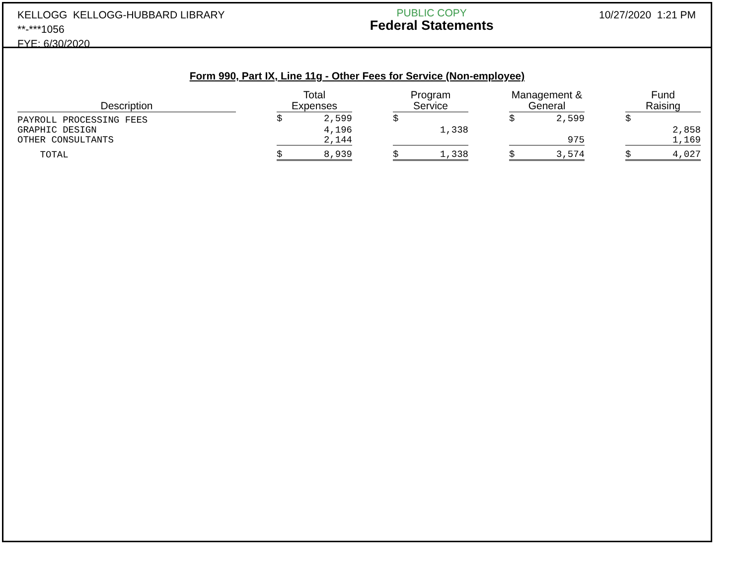KELLOGG KELLOGG-HUBBARD LIBRARY
**-***1056
FYE: 6/30/2020
PUBLIC COPY
Federal Statements
10/27/2020 1:21 PM
Form 990, Part IX, Line 11g - Other Fees for Service (Non-employee)
| Description | | Total Expenses | | | Program Service | | | Management & General | | | Fund Raising | |
| --- | --- | --- | --- | --- | --- | --- | --- | --- | --- | --- | --- | --- |
| PAYROLL PROCESSING FEES | | $ | 2,599 | | $ | | | $ | 2,599 | | $ | |
| GRAPHIC DESIGN | | | 4,196 | | | 1,338 | | | | | | 2,858 |
| OTHER CONSULTANTS | | | 2,144 | | | | | | 975 | | | 1,169 |
| TOTAL | | $ | 8,939 | | $ | 1,338 | | $ | 3,574 | | $ | 4,027 |